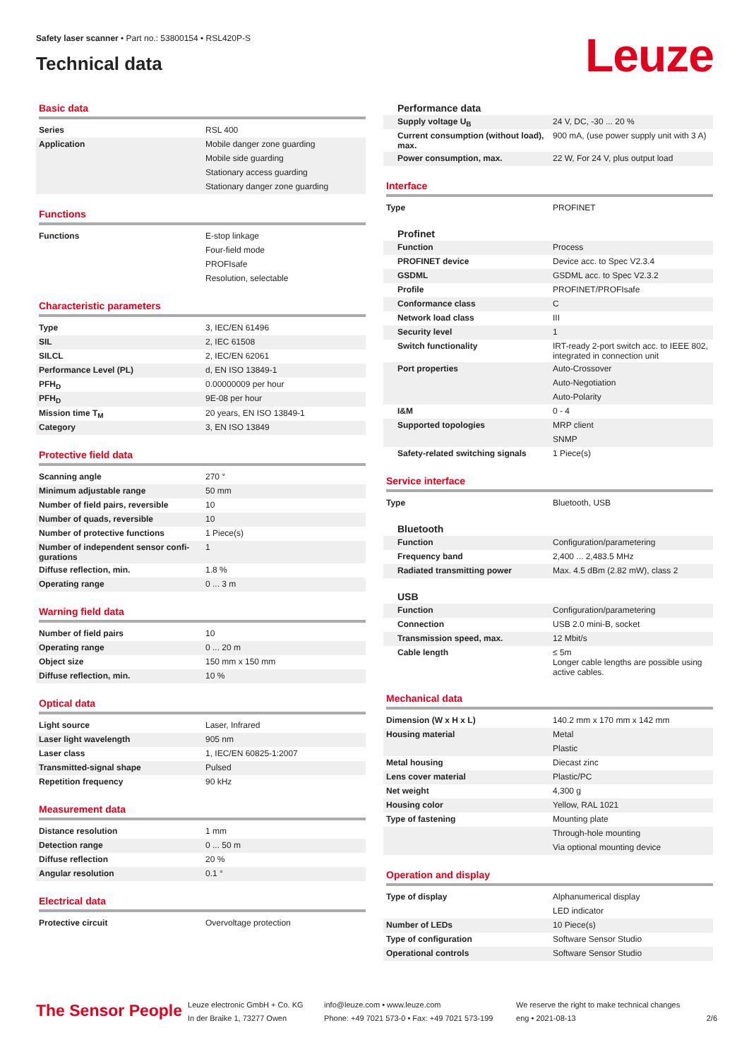Safety laser scanner • Part no.: 53800154 • RSL420P-S
Technical data
Leuze
Basic data
| Series | RSL 400 |
| Application | Mobile danger zone guarding |
| | Mobile side guarding |
| | Stationary access guarding |
| | Stationary danger zone guarding |
Functions
| Functions | E-stop linkage |
| | Four-field mode |
| | PROFIsafe |
| | Resolution, selectable |
Characteristic parameters
| Type | 3, IEC/EN 61496 |
| SIL | 2, IEC 61508 |
| SILCL | 2, IEC/EN 62061 |
| Performance Level (PL) | d, EN ISO 13849-1 |
| PFH<sub>D</sub> | 0.00000009 per hour |
| PFH<sub>D</sub> | 9E-08 per hour |
| Mission time T<sub>M</sub> | 20 years, EN ISO 13849-1 |
| Category | 3, EN ISO 13849 |
Protective field data
| Scanning angle | 270 ° |
| Minimum adjustable range | 50 mm |
| Number of field pairs, reversible | 10 |
| Number of quads, reversible | 10 |
| Number of protective functions | 1 Piece(s) |
| Number of independent sensor confi-gurations | 1 |
| Diffuse reflection, min. | 1.8 % |
| Operating range | 0 ... 3 m |
Warning field data
| Number of field pairs | 10 |
| Operating range | 0 ... 20 m |
| Object size | 150 mm x 150 mm |
| Diffuse reflection, min. | 10 % |
Optical data
| Light source | Laser, Infrared |
| Laser light wavelength | 905 nm |
| Laser class | 1, IEC/EN 60825-1:2007 |
| Transmitted-signal shape | Pulsed |
| Repetition frequency | 90 kHz |
Measurement data
| Distance resolution | 1 mm |
| Detection range | 0 ... 50 m |
| Diffuse reflection | 20 % |
| Angular resolution | 0.1 ° |
Electrical data
| Protective circuit | Overvoltage protection |
Performance data
| Supply voltage U<sub>B</sub> | 24 V, DC, -30 ... 20 % |
| Current consumption (without load), max. | 900 mA, (use power supply unit with 3 A) |
| Power consumption, max. | 22 W, For 24 V, plus output load |
Interface
| Type | PROFINET |
Profinet
| Function | Process |
| PROFINET device | Device acc. to Spec V2.3.4 |
| GSDML | GSDML acc. to Spec V2.3.2 |
| Profile | PROFINET/PROFIsafe |
| Conformance class | C |
| Network load class | III |
| Security level | 1 |
| Switch functionality | IRT-ready 2-port switch acc. to IEEE 802, integrated in connection unit |
| Port properties | Auto-Crossover |
| | Auto-Negotiation |
| | Auto-Polarity |
| I&M | 0 - 4 |
| Supported topologies | MRP client |
| | SNMP |
| Safety-related switching signals | 1 Piece(s) |
Service interface
| Type | Bluetooth, USB |
Bluetooth
| Function | Configuration/parametering |
| Frequency band | 2,400 ... 2,483.5 MHz |
| Radiated transmitting power | Max. 4.5 dBm (2.82 mW), class 2 |
USB
| Function | Configuration/parametering |
| Connection | USB 2.0 mini-B, socket |
| Transmission speed, max. | 12 Mbit/s |
| Cable length | ≤ 5m Longer cable lengths are possible using active cables. |
Mechanical data
| Dimension (W x H x L) | 140.2 mm x 170 mm x 142 mm |
| Housing material | Metal |
| | Plastic |
| Metal housing | Diecast zinc |
| Lens cover material | Plastic/PC |
| Net weight | 4,300 g |
| Housing color | Yellow, RAL 1021 |
| Type of fastening | Mounting plate |
| | Through-hole mounting |
| | Via optional mounting device |
Operation and display
| Type of display | Alphanumerical display |
| | LED indicator |
| Number of LEDs | 10 Piece(s) |
| Type of configuration | Software Sensor Studio |
| Operational controls | Software Sensor Studio |
The Sensor People
Leuze electronic GmbH + Co. KG
In der Braike 1, 73277 Owen
info@leuze.com • www.leuze.com
Phone: +49 7021 573-0 • Fax: +49 7021 573-199
We reserve the right to make technical changes
eng • 2021-08-13
2/6